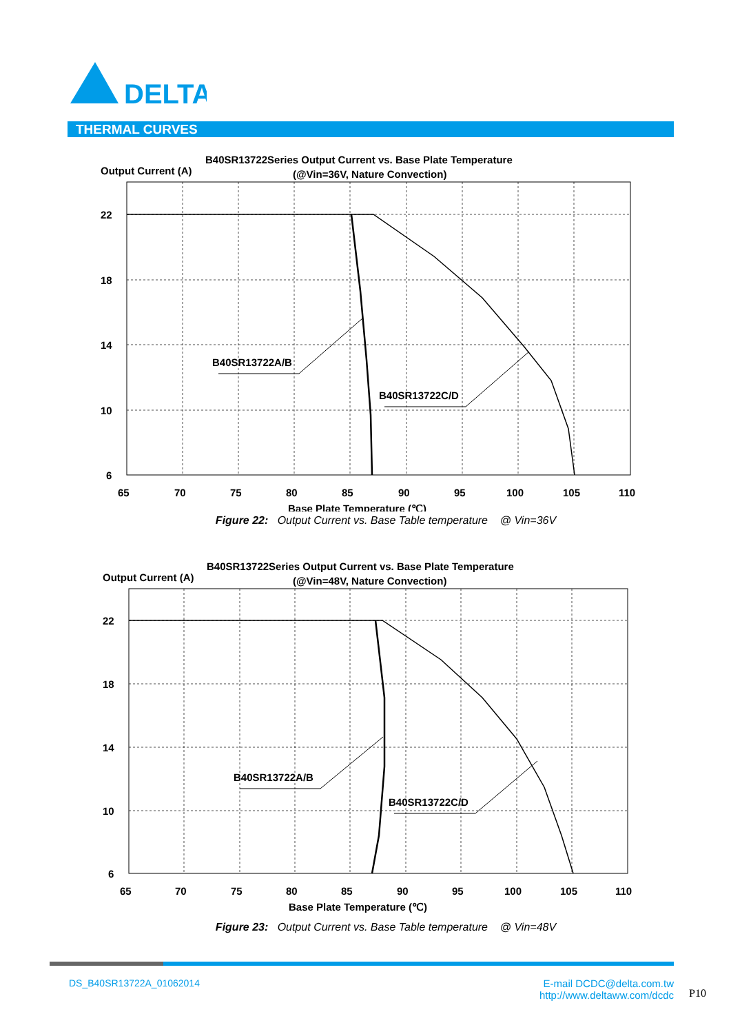DELTA
THERMAL CURVES
B40SR13722Series Output Current vs. Base Plate Temperature
(@Vin=36V, Nature Convection)
Output Current (A)
B40SR13722A/B
B40SR13722C/D
22
18
14
10
6
65
70
75
80
85
90
95
100
105
110
Base Plate Temperature (℃)
Figure 22: Output Current vs. Base Table temperature @ Vin=36V
B40SR13722Series Output Current vs. Base Plate Temperature
(@Vin=48V, Nature Convection)
Output Current (A)
B40SR13722A/B
B40SR13722C/D
22
18
14
10
6
65
70
75
80
85
90
95
100
105
110
Base Plate Temperature (℃)
Figure 23: Output Current vs. Base Table temperature @ Vin=48V
DS_B40SR13722A_01062014
E-mail DCDC@delta.com.tw
http://www.deltaww.com/dcdc
P10